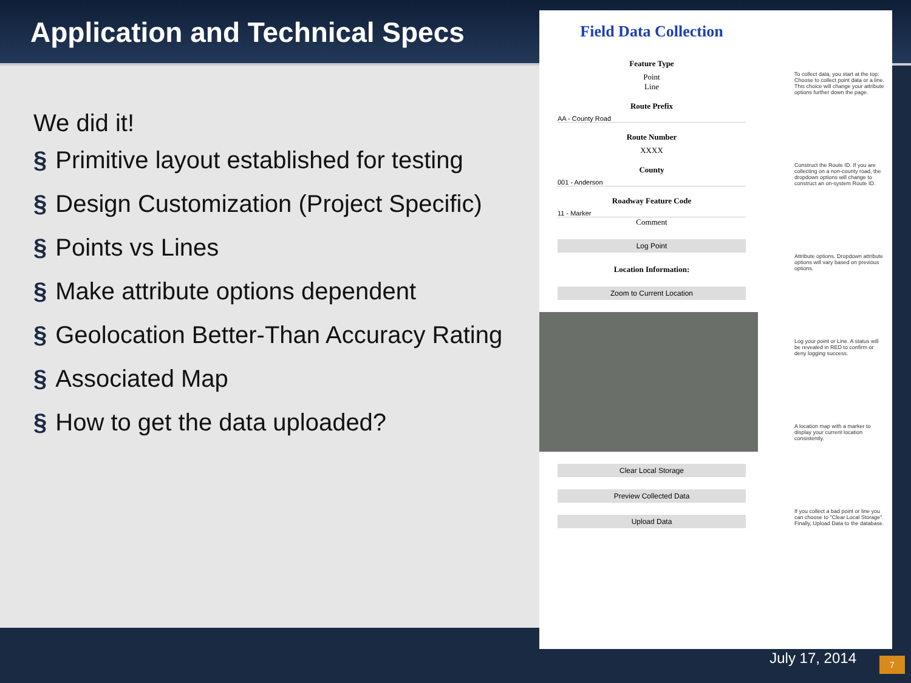Application and Technical Specs
We did it!
§ Primitive layout established for testing
§ Design Customization (Project Specific)
§ Points vs Lines
§ Make attribute options dependent
§ Geolocation Better-Than Accuracy Rating
§ Associated Map
§ How to get the data uploaded?
Field Data Collection
Feature Type
Point
Line
Route Prefix
AA - County Road
Route Number
XXXX
County
001 - Anderson
Roadway Feature Code
11 - Marker
Comment
Log Point
Location Information:
Zoom to Current Location
Clear Local Storage
Preview Collected Data
Upload Data
To collect data, you start at the top: Choose to collect point data or a line. This choice will change your attribute options further down the page.
Construct the Route ID. If you are collecting on a non-county road, the dropdown options will change to construct an on-system Route ID.
Attribute options. Dropdown attribute options will vary based on previous options.
Log your point or Line. A status will be revealed in RED to confirm or deny logging success.
A location map with a marker to display your current location consistently.
If you collect a bad point or line you can choose to "Clear Local Storage". Finally, Upload Data to the database.
July 17, 2014 7